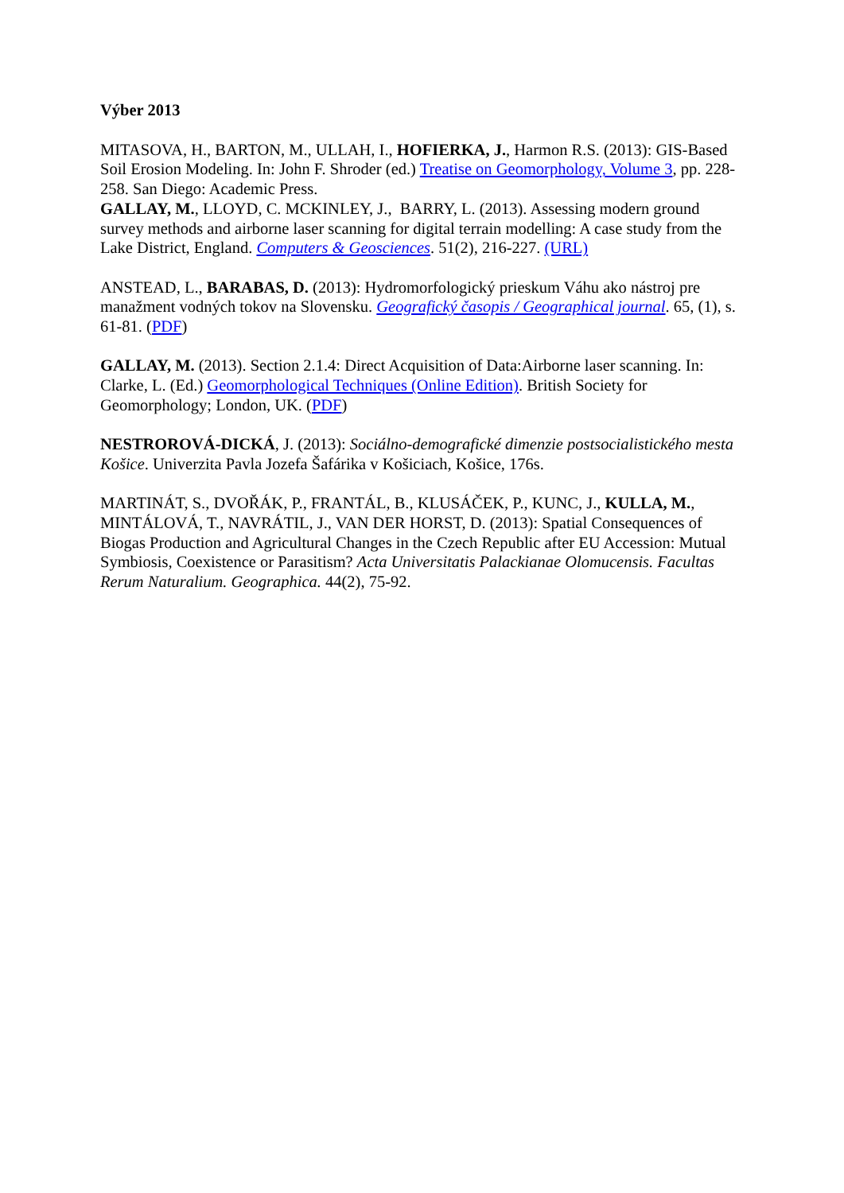Výber 2013
MITASOVA, H., BARTON, M., ULLAH, I., HOFIERKA, J., Harmon R.S. (2013): GIS-Based Soil Erosion Modeling. In: John F. Shroder (ed.) Treatise on Geomorphology, Volume 3, pp. 228-258. San Diego: Academic Press.
GALLAY, M., LLOYD, C. MCKINLEY, J., BARRY, L. (2013). Assessing modern ground survey methods and airborne laser scanning for digital terrain modelling: A case study from the Lake District, England. Computers & Geosciences. 51(2), 216-227. (URL)
ANSTEAD, L., BARABAS, D. (2013): Hydromorfologický prieskum Váhu ako nástroj pre manažment vodných tokov na Slovensku. Geografický časopis / Geographical journal. 65, (1), s. 61-81. (PDF)
GALLAY, M. (2013). Section 2.1.4: Direct Acquisition of Data:Airborne laser scanning. In: Clarke, L. (Ed.) Geomorphological Techniques (Online Edition). British Society for Geomorphology; London, UK. (PDF)
NESTROROVÁ-DICKÁ, J. (2013): Sociálno-demografické dimenzie postsocialistického mesta Košice. Univerzita Pavla Jozefa Šafárika v Košiciach, Košice, 176s.
MARTINÁT, S., DVOŘÁK, P., FRANTÁL, B., KLUSÁČEK, P., KUNC, J., KULLA, M., MINTÁLOVÁ, T., NAVRÁTIL, J., VAN DER HORST, D. (2013): Spatial Consequences of Biogas Production and Agricultural Changes in the Czech Republic after EU Accession: Mutual Symbiosis, Coexistence or Parasitism? Acta Universitatis Palackianae Olomucensis. Facultas Rerum Naturalium. Geographica. 44(2), 75-92.